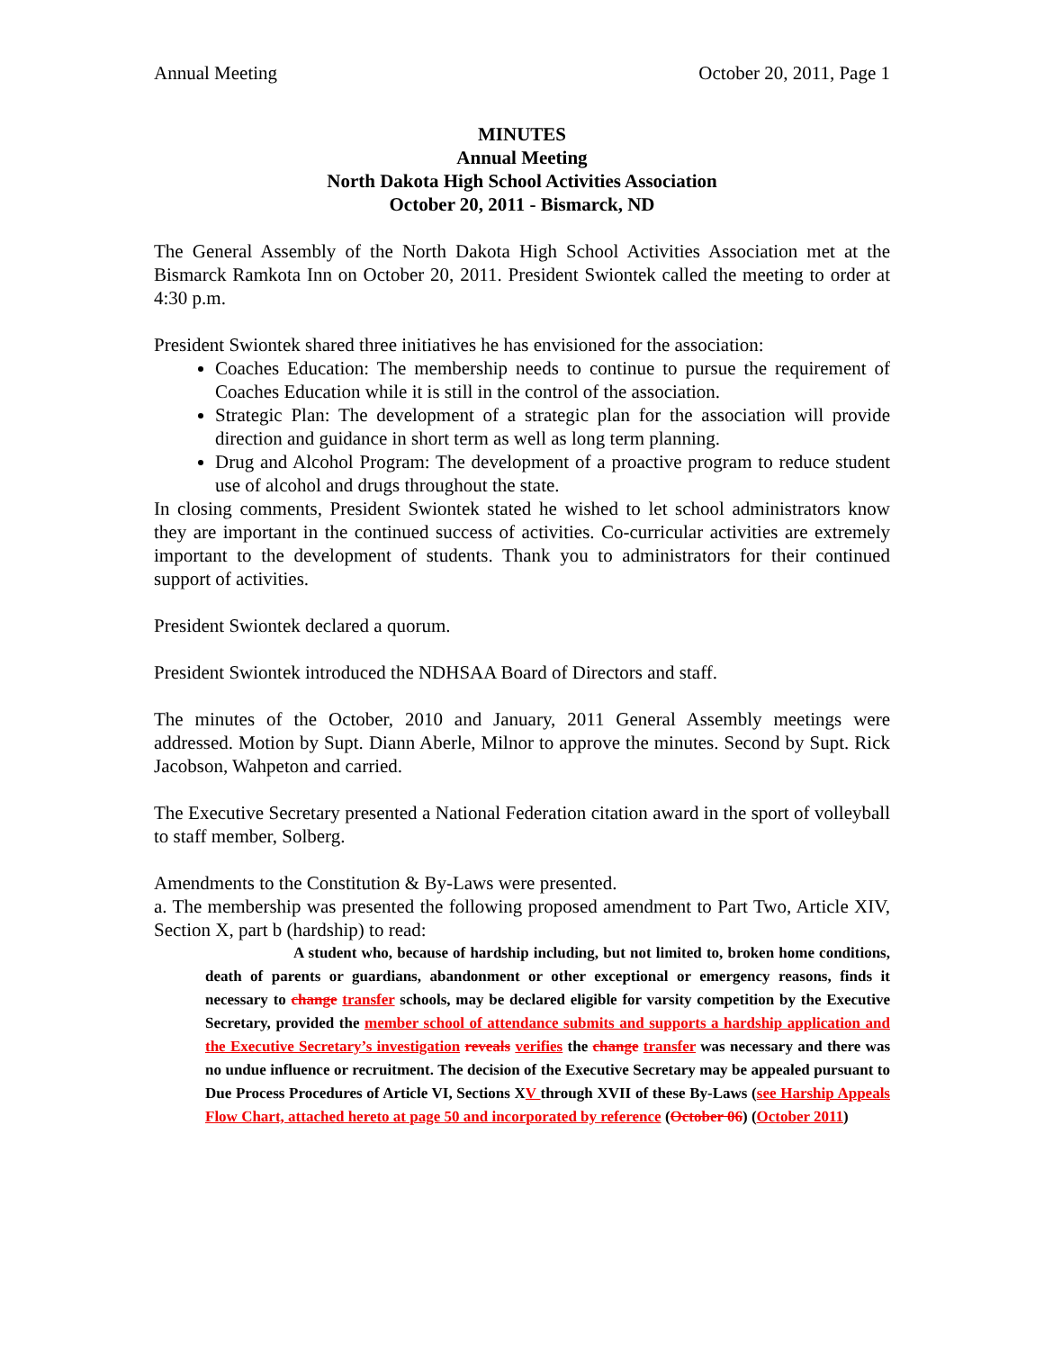Annual Meeting October 20, 2011, Page 1
MINUTES
Annual Meeting
North Dakota High School Activities Association
October 20, 2011 - Bismarck, ND
The General Assembly of the North Dakota High School Activities Association met at the Bismarck Ramkota Inn on October 20, 2011. President Swiontek called the meeting to order at 4:30 p.m.
President Swiontek shared three initiatives he has envisioned for the association:
Coaches Education: The membership needs to continue to pursue the requirement of Coaches Education while it is still in the control of the association.
Strategic Plan: The development of a strategic plan for the association will provide direction and guidance in short term as well as long term planning.
Drug and Alcohol Program: The development of a proactive program to reduce student use of alcohol and drugs throughout the state.
In closing comments, President Swiontek stated he wished to let school administrators know they are important in the continued success of activities. Co-curricular activities are extremely important to the development of students. Thank you to administrators for their continued support of activities.
President Swiontek declared a quorum.
President Swiontek introduced the NDHSAA Board of Directors and staff.
The minutes of the October, 2010 and January, 2011 General Assembly meetings were addressed. Motion by Supt. Diann Aberle, Milnor to approve the minutes. Second by Supt. Rick Jacobson, Wahpeton and carried.
The Executive Secretary presented a National Federation citation award in the sport of volleyball to staff member, Solberg.
Amendments to the Constitution & By-Laws were presented.
a. The membership was presented the following proposed amendment to Part Two, Article XIV, Section X, part b (hardship) to read:
A student who, because of hardship including, but not limited to, broken home conditions, death of parents or guardians, abandonment or other exceptional or emergency reasons, finds it necessary to change transfer schools, may be declared eligible for varsity competition by the Executive Secretary, provided the member school of attendance submits and supports a hardship application and the Executive Secretary’s investigation reveals verifies the change transfer was necessary and there was no undue influence or recruitment. The decision of the Executive Secretary may be appealed pursuant to Due Process Procedures of Article VI, Sections XV through XVII of these By-Laws (see Harship Appeals Flow Chart, attached hereto at page 50 and incorporated by reference (October 06) (October 2011)